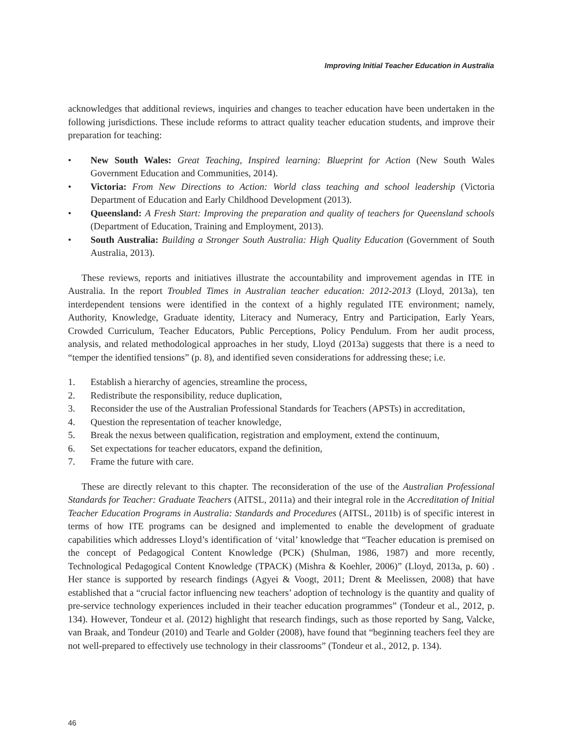Improving Initial Teacher Education in Australia
acknowledges that additional reviews, inquiries and changes to teacher education have been undertaken in the following jurisdictions. These include reforms to attract quality teacher education students, and improve their preparation for teaching:
• New South Wales: Great Teaching, Inspired learning: Blueprint for Action (New South Wales Government Education and Communities, 2014).
• Victoria: From New Directions to Action: World class teaching and school leadership (Victoria Department of Education and Early Childhood Development (2013).
• Queensland: A Fresh Start: Improving the preparation and quality of teachers for Queensland schools (Department of Education, Training and Employment, 2013).
• South Australia: Building a Stronger South Australia: High Quality Education (Government of South Australia, 2013).
These reviews, reports and initiatives illustrate the accountability and improvement agendas in ITE in Australia. In the report Troubled Times in Australian teacher education: 2012-2013 (Lloyd, 2013a), ten interdependent tensions were identified in the context of a highly regulated ITE environment; namely, Authority, Knowledge, Graduate identity, Literacy and Numeracy, Entry and Participation, Early Years, Crowded Curriculum, Teacher Educators, Public Perceptions, Policy Pendulum. From her audit process, analysis, and related methodological approaches in her study, Lloyd (2013a) suggests that there is a need to “temper the identified tensions” (p. 8), and identified seven considerations for addressing these; i.e.
1. Establish a hierarchy of agencies, streamline the process,
2. Redistribute the responsibility, reduce duplication,
3. Reconsider the use of the Australian Professional Standards for Teachers (APSTs) in accreditation,
4. Question the representation of teacher knowledge,
5. Break the nexus between qualification, registration and employment, extend the continuum,
6. Set expectations for teacher educators, expand the definition,
7. Frame the future with care.
These are directly relevant to this chapter. The reconsideration of the use of the Australian Professional Standards for Teacher: Graduate Teachers (AITSL, 2011a) and their integral role in the Accreditation of Initial Teacher Education Programs in Australia: Standards and Procedures (AITSL, 2011b) is of specific interest in terms of how ITE programs can be designed and implemented to enable the development of graduate capabilities which addresses Lloyd’s identification of ‘vital’ knowledge that “Teacher education is premised on the concept of Pedagogical Content Knowledge (PCK) (Shulman, 1986, 1987) and more recently, Technological Pedagogical Content Knowledge (TPACK) (Mishra & Koehler, 2006)” (Lloyd, 2013a, p. 60) . Her stance is supported by research findings (Agyei & Voogt, 2011; Drent & Meelissen, 2008) that have established that a “crucial factor influencing new teachers’ adoption of technology is the quantity and quality of pre-service technology experiences included in their teacher education programmes” (Tondeur et al., 2012, p. 134). However, Tondeur et al. (2012) highlight that research findings, such as those reported by Sang, Valcke, van Braak, and Tondeur (2010) and Tearle and Golder (2008), have found that “beginning teachers feel they are not well-prepared to effectively use technology in their classrooms” (Tondeur et al., 2012, p. 134).
46